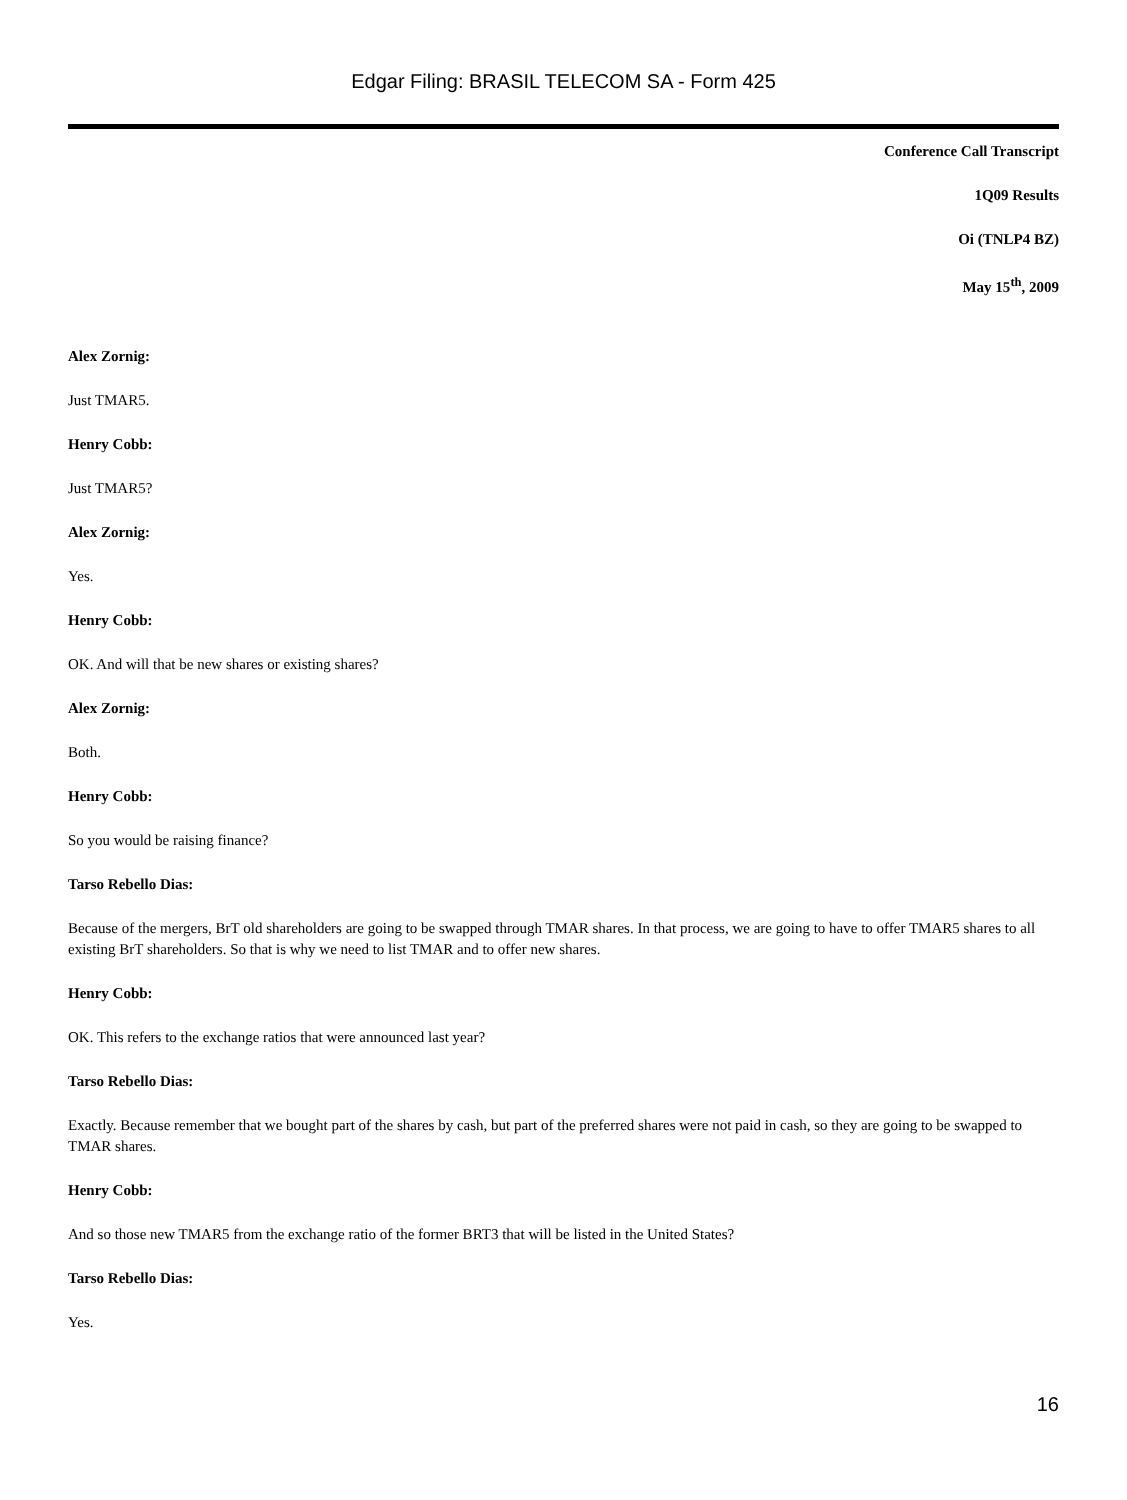Edgar Filing: BRASIL TELECOM SA - Form 425
Conference Call Transcript
1Q09 Results
Oi (TNLP4 BZ)
May 15<sup>th</sup>, 2009
Alex Zornig:
Just TMAR5.
Henry Cobb:
Just TMAR5?
Alex Zornig:
Yes.
Henry Cobb:
OK. And will that be new shares or existing shares?
Alex Zornig:
Both.
Henry Cobb:
So you would be raising finance?
Tarso Rebello Dias:
Because of the mergers, BrT old shareholders are going to be swapped through TMAR shares. In that process, we are going to have to offer TMAR5 shares to all existing BrT shareholders. So that is why we need to list TMAR and to offer new shares.
Henry Cobb:
OK. This refers to the exchange ratios that were announced last year?
Tarso Rebello Dias:
Exactly. Because remember that we bought part of the shares by cash, but part of the preferred shares were not paid in cash, so they are going to be swapped to TMAR shares.
Henry Cobb:
And so those new TMAR5 from the exchange ratio of the former BRT3 that will be listed in the United States?
Tarso Rebello Dias:
Yes.
16